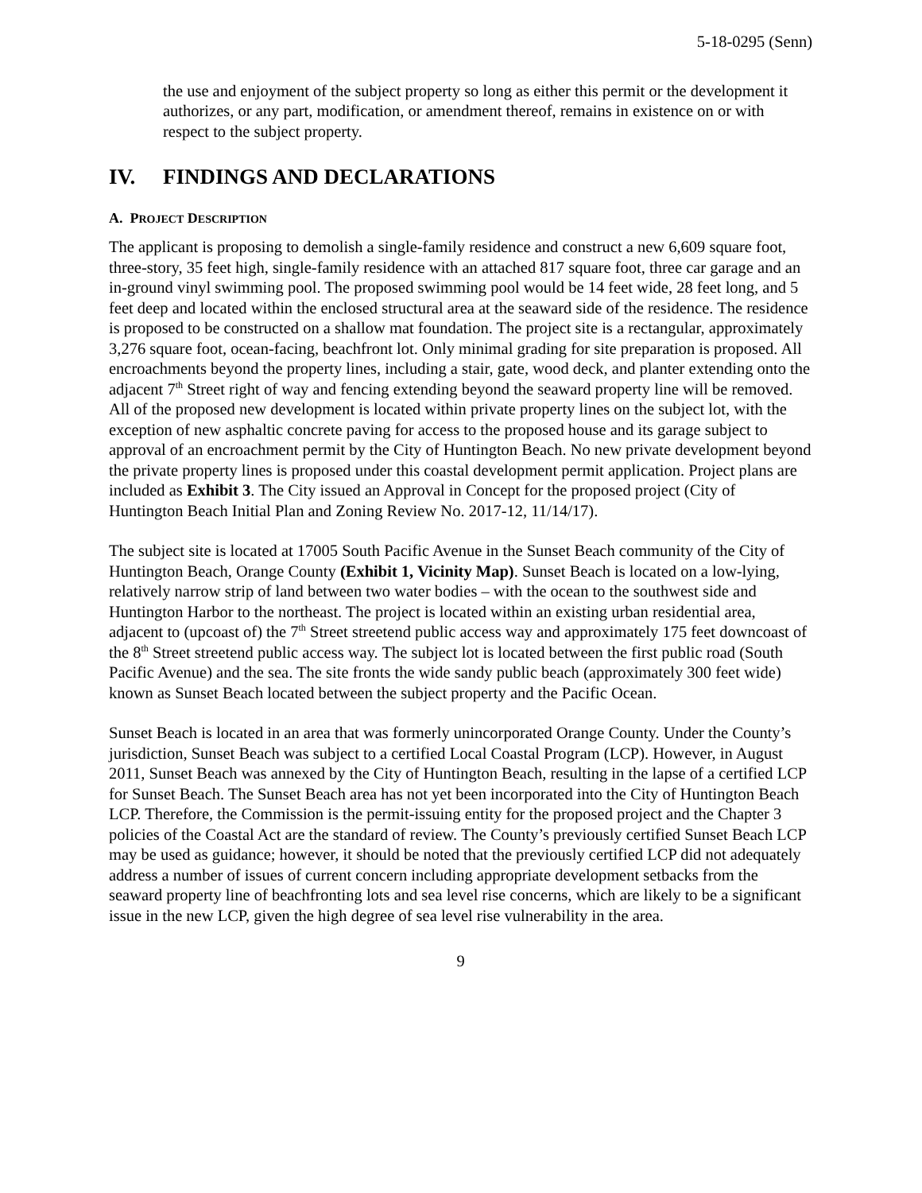5-18-0295 (Senn)
the use and enjoyment of the subject property so long as either this permit or the development it authorizes, or any part, modification, or amendment thereof, remains in existence on or with respect to the subject property.
IV. FINDINGS AND DECLARATIONS
A. PROJECT DESCRIPTION
The applicant is proposing to demolish a single-family residence and construct a new 6,609 square foot, three-story, 35 feet high, single-family residence with an attached 817 square foot, three car garage and an in-ground vinyl swimming pool. The proposed swimming pool would be 14 feet wide, 28 feet long, and 5 feet deep and located within the enclosed structural area at the seaward side of the residence. The residence is proposed to be constructed on a shallow mat foundation. The project site is a rectangular, approximately 3,276 square foot, ocean-facing, beachfront lot. Only minimal grading for site preparation is proposed. All encroachments beyond the property lines, including a stair, gate, wood deck, and planter extending onto the adjacent 7<sup>th</sup> Street right of way and fencing extending beyond the seaward property line will be removed. All of the proposed new development is located within private property lines on the subject lot, with the exception of new asphaltic concrete paving for access to the proposed house and its garage subject to approval of an encroachment permit by the City of Huntington Beach. No new private development beyond the private property lines is proposed under this coastal development permit application. Project plans are included as Exhibit 3. The City issued an Approval in Concept for the proposed project (City of Huntington Beach Initial Plan and Zoning Review No. 2017-12, 11/14/17).
The subject site is located at 17005 South Pacific Avenue in the Sunset Beach community of the City of Huntington Beach, Orange County (Exhibit 1, Vicinity Map). Sunset Beach is located on a low-lying, relatively narrow strip of land between two water bodies – with the ocean to the southwest side and Huntington Harbor to the northeast. The project is located within an existing urban residential area, adjacent to (upcoast of) the 7<sup>th</sup> Street streetend public access way and approximately 175 feet downcoast of the 8<sup>th</sup> Street streetend public access way. The subject lot is located between the first public road (South Pacific Avenue) and the sea. The site fronts the wide sandy public beach (approximately 300 feet wide) known as Sunset Beach located between the subject property and the Pacific Ocean.
Sunset Beach is located in an area that was formerly unincorporated Orange County. Under the County’s jurisdiction, Sunset Beach was subject to a certified Local Coastal Program (LCP). However, in August 2011, Sunset Beach was annexed by the City of Huntington Beach, resulting in the lapse of a certified LCP for Sunset Beach. The Sunset Beach area has not yet been incorporated into the City of Huntington Beach LCP. Therefore, the Commission is the permit-issuing entity for the proposed project and the Chapter 3 policies of the Coastal Act are the standard of review. The County’s previously certified Sunset Beach LCP may be used as guidance; however, it should be noted that the previously certified LCP did not adequately address a number of issues of current concern including appropriate development setbacks from the seaward property line of beachfronting lots and sea level rise concerns, which are likely to be a significant issue in the new LCP, given the high degree of sea level rise vulnerability in the area.
9